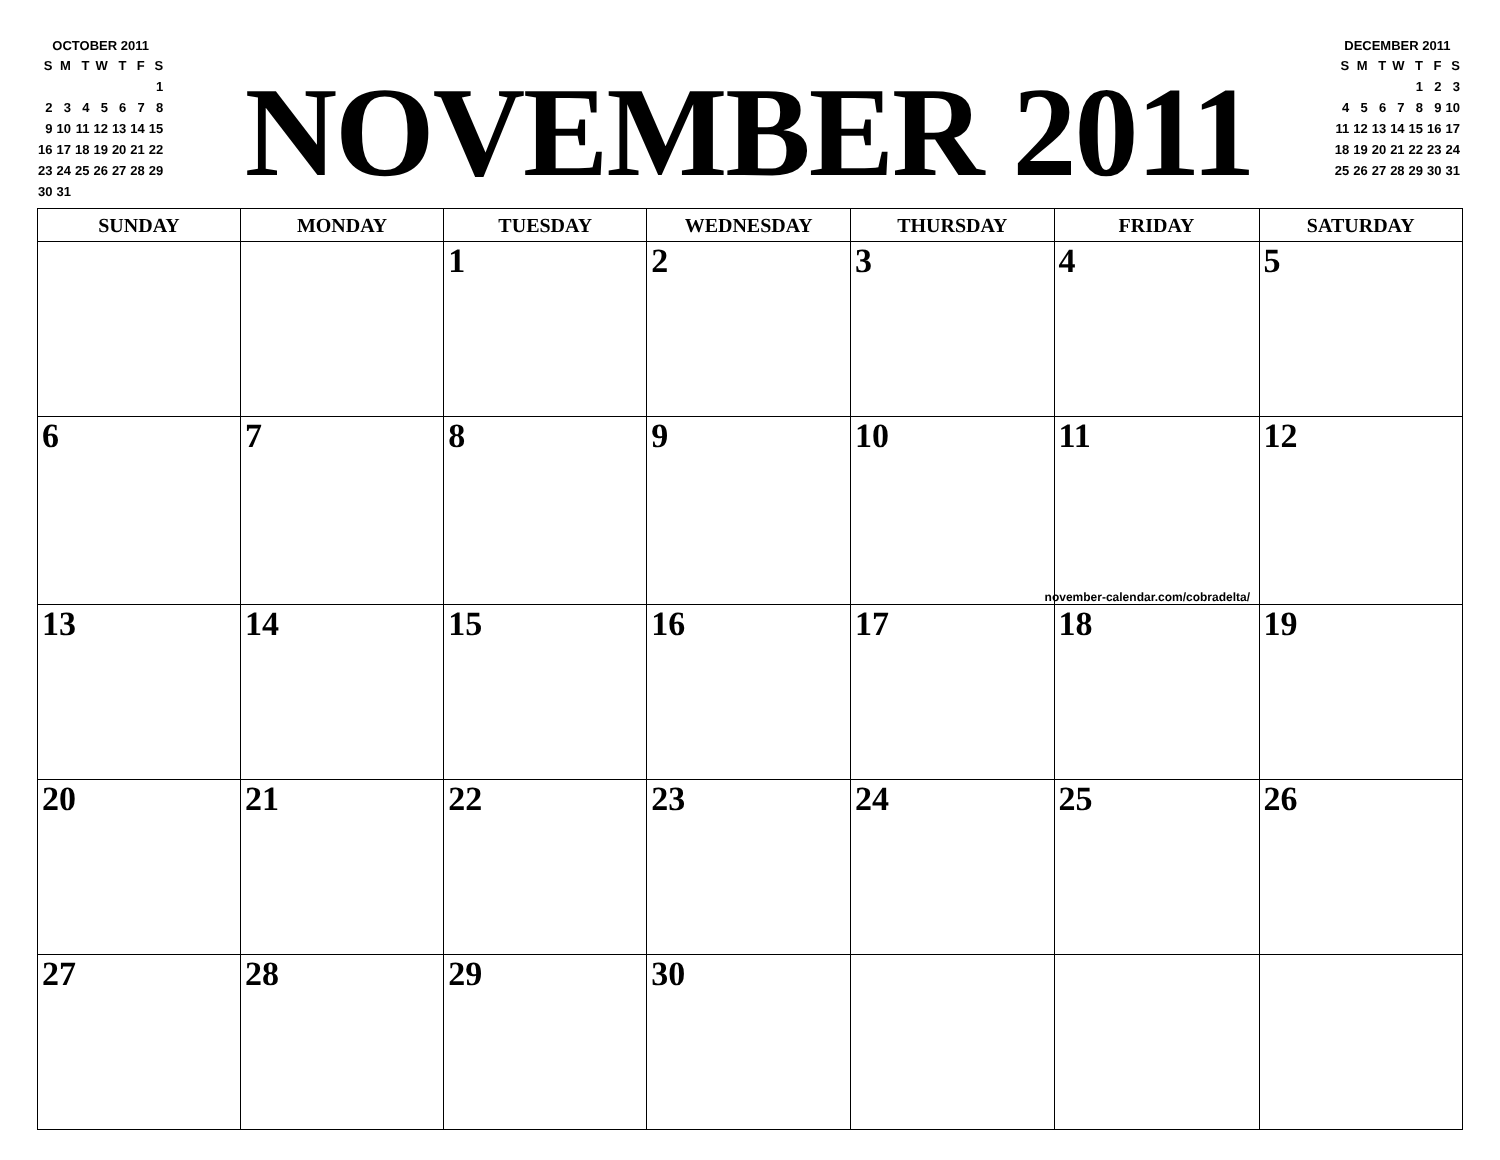OCTOBER 2011
| S | M | T | W | T | F | S |
| | | | | | | 1 |
| 2 | 3 | 4 | 5 | 6 | 7 | 8 |
| 9 | 10 | 11 | 12 | 13 | 14 | 15 |
| 16 | 17 | 18 | 19 | 20 | 21 | 22 |
| 23 | 24 | 25 | 26 | 27 | 28 | 29 |
| 30 | 31 | | | | | |
NOVEMBER 2011
DECEMBER 2011
| S | M | T | W | T | F | S |
| | | | | 1 | 2 | 3 |
| 4 | 5 | 6 | 7 | 8 | 9 | 10 |
| 11 | 12 | 13 | 14 | 15 | 16 | 17 |
| 18 | 19 | 20 | 21 | 22 | 23 | 24 |
| 25 | 26 | 27 | 28 | 29 | 30 | 31 |
| SUNDAY | MONDAY | TUESDAY | WEDNESDAY | THURSDAY | FRIDAY | SATURDAY |
| --- | --- | --- | --- | --- | --- | --- |
| | | 1 | 2 | 3 | 4 | 5 |
| 6 | 7 | 8 | 9 | 10 | 11 november-calendar.com/cobradelta/ | 12 |
| 13 | 14 | 15 | 16 | 17 | 18 | 19 |
| 20 | 21 | 22 | 23 | 24 | 25 | 26 |
| 27 | 28 | 29 | 30 | | | |